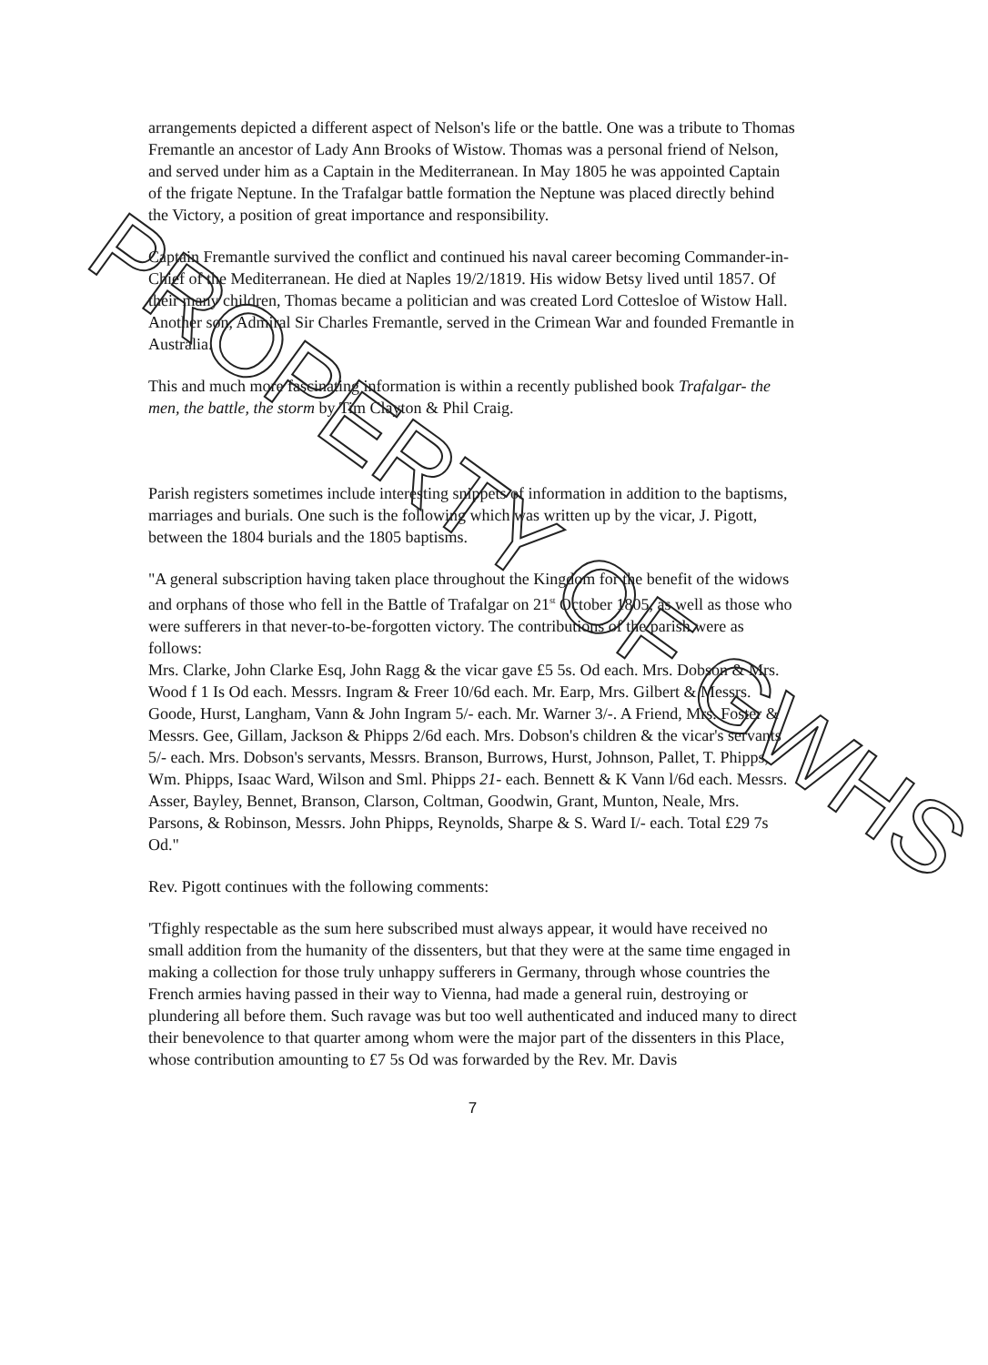arrangements depicted a different aspect of Nelson's life or the battle. One was a tribute to Thomas Fremantle an ancestor of Lady Ann Brooks of Wistow. Thomas was a personal friend of Nelson, and served under him as a Captain in the Mediterranean. In May 1805 he was appointed Captain of the frigate Neptune. In the Trafalgar battle formation the Neptune was placed directly behind the Victory, a position of great importance and responsibility.
Captain Fremantle survived the conflict and continued his naval career becoming Commander-in-Chief of the Mediterranean. He died at Naples 19/2/1819. His widow Betsy lived until 1857. Of their many children, Thomas became a politician and was created Lord Cottesloe of Wistow Hall. Another son, Admiral Sir Charles Fremantle, served in the Crimean War and founded Fremantle in Australia.
This and much more fascinating information is within a recently published book Trafalgar- the men, the battle, the storm by Tim Clayton & Phil Craig.
Parish registers sometimes include interesting snippets of information in addition to the baptisms, marriages and burials. One such is the following which was written up by the vicar, J. Pigott, between the 1804 burials and the 1805 baptisms.
"A general subscription having taken place throughout the Kingdom for the benefit of the widows and orphans of those who fell in the Battle of Trafalgar on 21<sup>st</sup> October 1805, as well as those who were sufferers in that never-to-be-forgotten victory. The contributions of the parish were as follows:
Mrs. Clarke, John Clarke Esq, John Ragg & the vicar gave £5 5s. Od each. Mrs. Dobson & Mrs. Wood f 1 Is Od each. Messrs. Ingram & Freer 10/6d each. Mr. Earp, Mrs. Gilbert & Messrs. Goode, Hurst, Langham, Vann & John Ingram 5/- each. Mr. Warner 3/-. A Friend, Mrs. Foster & Messrs. Gee, Gillam, Jackson & Phipps 2/6d each. Mrs. Dobson's children & the vicar's servants 5/- each. Mrs. Dobson's servants, Messrs. Branson, Burrows, Hurst, Johnson, Pallet, T. Phipps, Wm. Phipps, Isaac Ward, Wilson and Sml. Phipps 21- each. Bennett & K Vann l/6d each. Messrs. Asser, Bayley, Bennet, Branson, Clarson, Coltman, Goodwin, Grant, Munton, Neale, Mrs. Parsons, & Robinson, Messrs. John Phipps, Reynolds, Sharpe & S. Ward I/- each. Total £29 7s Od."
Rev. Pigott continues with the following comments:
'Tfighly respectable as the sum here subscribed must always appear, it would have received no small addition from the humanity of the dissenters, but that they were at the same time engaged in making a collection for those truly unhappy sufferers in Germany, through whose countries the French armies having passed in their way to Vienna, had made a general ruin, destroying or plundering all before them. Such ravage was but too well authenticated and induced many to direct their benevolence to that quarter among whom were the major part of the dissenters in this Place, whose contribution amounting to £7 5s Od was forwarded by the Rev. Mr. Davis
7
PROPERTY OF GWHS